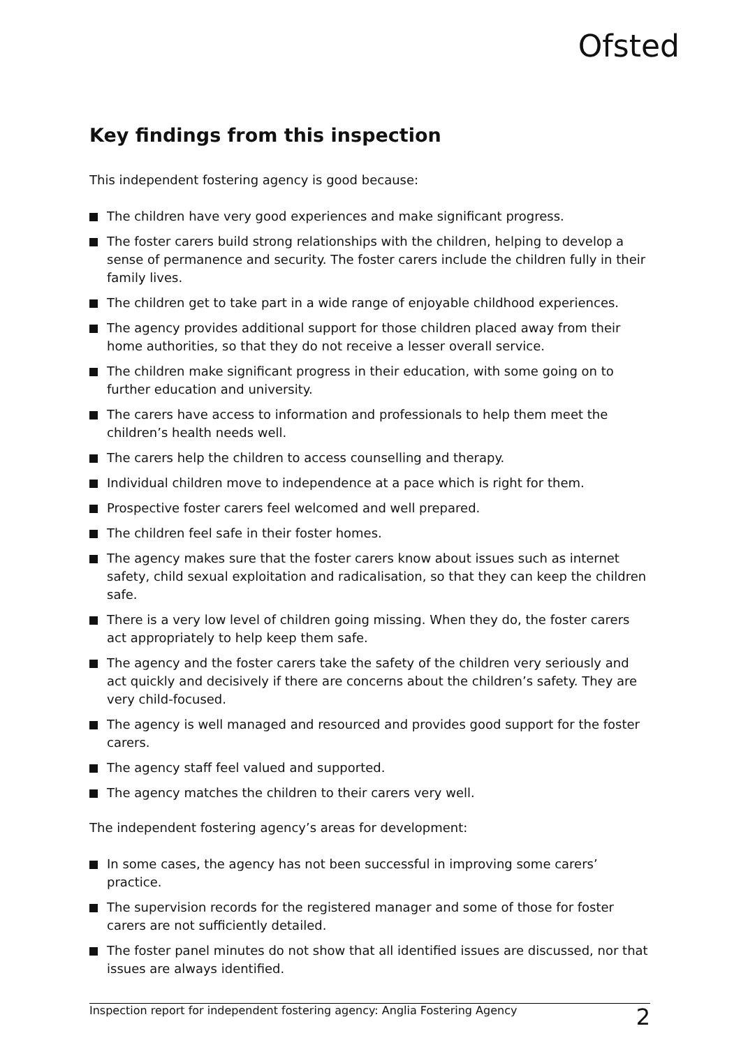Ofsted
Key findings from this inspection
This independent fostering agency is good because:
The children have very good experiences and make significant progress.
The foster carers build strong relationships with the children, helping to develop a sense of permanence and security. The foster carers include the children fully in their family lives.
The children get to take part in a wide range of enjoyable childhood experiences.
The agency provides additional support for those children placed away from their home authorities, so that they do not receive a lesser overall service.
The children make significant progress in their education, with some going on to further education and university.
The carers have access to information and professionals to help them meet the children’s health needs well.
The carers help the children to access counselling and therapy.
Individual children move to independence at a pace which is right for them.
Prospective foster carers feel welcomed and well prepared.
The children feel safe in their foster homes.
The agency makes sure that the foster carers know about issues such as internet safety, child sexual exploitation and radicalisation, so that they can keep the children safe.
There is a very low level of children going missing. When they do, the foster carers act appropriately to help keep them safe.
The agency and the foster carers take the safety of the children very seriously and act quickly and decisively if there are concerns about the children’s safety. They are very child-focused.
The agency is well managed and resourced and provides good support for the foster carers.
The agency staff feel valued and supported.
The agency matches the children to their carers very well.
The independent fostering agency’s areas for development:
In some cases, the agency has not been successful in improving some carers’ practice.
The supervision records for the registered manager and some of those for foster carers are not sufficiently detailed.
The foster panel minutes do not show that all identified issues are discussed, nor that issues are always identified.
Inspection report for independent fostering agency: Anglia Fostering Agency 2